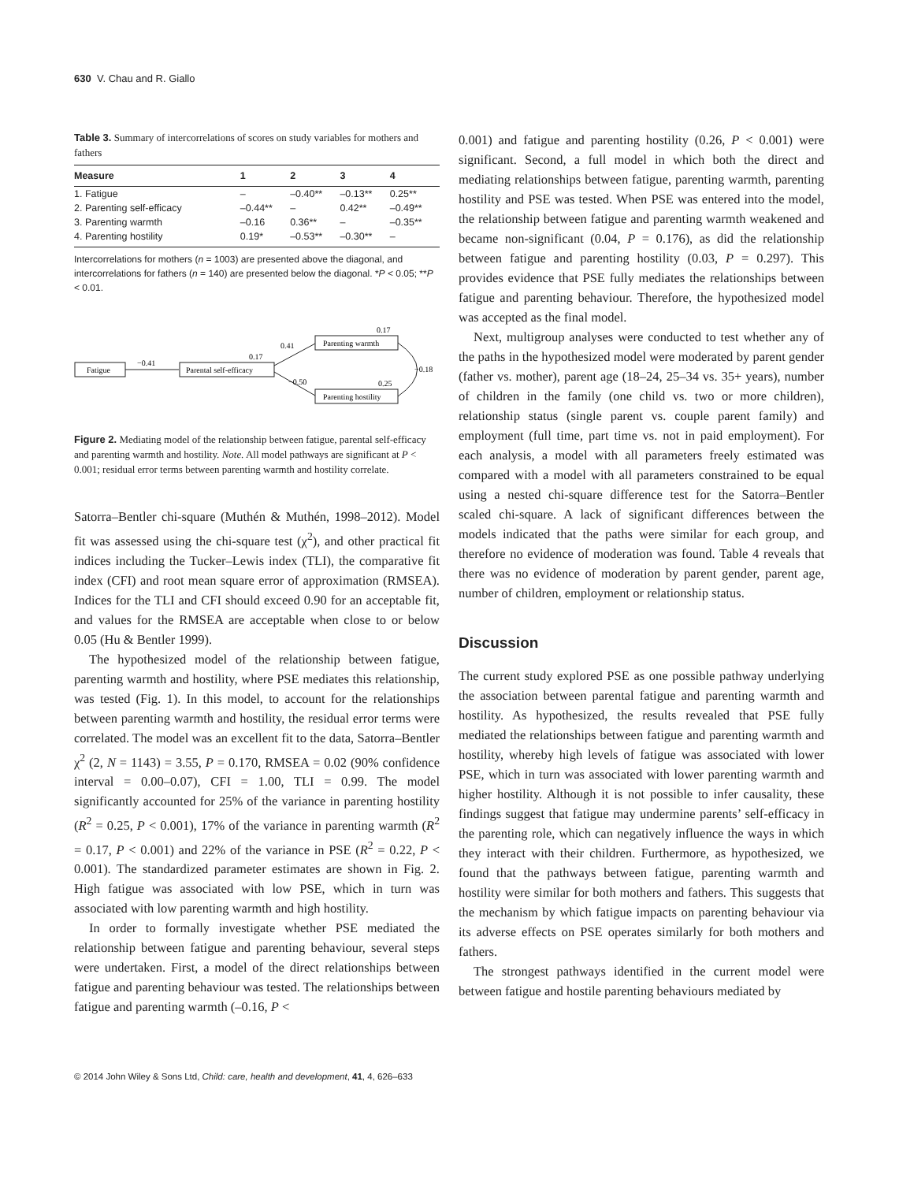630 V. Chau and R. Giallo
Table 3. Summary of intercorrelations of scores on study variables for mothers and fathers
| Measure | 1 | 2 | 3 | 4 |
| --- | --- | --- | --- | --- |
| 1. Fatigue | – | –0.40** | –0.13** | 0.25** |
| 2. Parenting self-efficacy | –0.44** | – | 0.42** | –0.49** |
| 3. Parenting warmth | –0.16 | 0.36** | – | –0.35** |
| 4. Parenting hostility | 0.19* | –0.53** | –0.30** | – |
Intercorrelations for mothers (n = 1003) are presented above the diagonal, and intercorrelations for fathers (n = 140) are presented below the diagonal. *P < 0.05; **P < 0.01.
Fatigue
−0.41
Parental self-efficacy
0.17
0.41
−0.50
Parenting warmth
0.17
Parenting hostility
0.25
−0.18
Figure 2. Mediating model of the relationship between fatigue, parental self-efficacy and parenting warmth and hostility. Note. All model pathways are significant at P < 0.001; residual error terms between parenting warmth and hostility correlate.
Satorra–Bentler chi-square (Muthén & Muthén, 1998–2012). Model fit was assessed using the chi-square test (χ<sup>2</sup>), and other practical fit indices including the Tucker–Lewis index (TLI), the comparative fit index (CFI) and root mean square error of approximation (RMSEA). Indices for the TLI and CFI should exceed 0.90 for an acceptable fit, and values for the RMSEA are acceptable when close to or below 0.05 (Hu & Bentler 1999).
The hypothesized model of the relationship between fatigue, parenting warmth and hostility, where PSE mediates this relationship, was tested (Fig. 1). In this model, to account for the relationships between parenting warmth and hostility, the residual error terms were correlated. The model was an excellent fit to the data, Satorra–Bentler χ<sup>2</sup> (2, N = 1143) = 3.55, P = 0.170, RMSEA = 0.02 (90% confidence interval = 0.00–0.07), CFI = 1.00, TLI = 0.99. The model significantly accounted for 25% of the variance in parenting hostility (R<sup>2</sup> = 0.25, P < 0.001), 17% of the variance in parenting warmth (R<sup>2</sup> = 0.17, P < 0.001) and 22% of the variance in PSE (R<sup>2</sup> = 0.22, P < 0.001). The standardized parameter estimates are shown in Fig. 2. High fatigue was associated with low PSE, which in turn was associated with low parenting warmth and high hostility.
In order to formally investigate whether PSE mediated the relationship between fatigue and parenting behaviour, several steps were undertaken. First, a model of the direct relationships between fatigue and parenting behaviour was tested. The relationships between fatigue and parenting warmth (–0.16, P <
0.001) and fatigue and parenting hostility (0.26, P < 0.001) were significant. Second, a full model in which both the direct and mediating relationships between fatigue, parenting warmth, parenting hostility and PSE was tested. When PSE was entered into the model, the relationship between fatigue and parenting warmth weakened and became non-significant (0.04, P = 0.176), as did the relationship between fatigue and parenting hostility (0.03, P = 0.297). This provides evidence that PSE fully mediates the relationships between fatigue and parenting behaviour. Therefore, the hypothesized model was accepted as the final model.
Next, multigroup analyses were conducted to test whether any of the paths in the hypothesized model were moderated by parent gender (father vs. mother), parent age (18–24, 25–34 vs. 35+ years), number of children in the family (one child vs. two or more children), relationship status (single parent vs. couple parent family) and employment (full time, part time vs. not in paid employment). For each analysis, a model with all parameters freely estimated was compared with a model with all parameters constrained to be equal using a nested chi-square difference test for the Satorra–Bentler scaled chi-square. A lack of significant differences between the models indicated that the paths were similar for each group, and therefore no evidence of moderation was found. Table 4 reveals that there was no evidence of moderation by parent gender, parent age, number of children, employment or relationship status.
Discussion
The current study explored PSE as one possible pathway underlying the association between parental fatigue and parenting warmth and hostility. As hypothesized, the results revealed that PSE fully mediated the relationships between fatigue and parenting warmth and hostility, whereby high levels of fatigue was associated with lower PSE, which in turn was associated with lower parenting warmth and higher hostility. Although it is not possible to infer causality, these findings suggest that fatigue may undermine parents’ self-efficacy in the parenting role, which can negatively influence the ways in which they interact with their children. Furthermore, as hypothesized, we found that the pathways between fatigue, parenting warmth and hostility were similar for both mothers and fathers. This suggests that the mechanism by which fatigue impacts on parenting behaviour via its adverse effects on PSE operates similarly for both mothers and fathers.
The strongest pathways identified in the current model were between fatigue and hostile parenting behaviours mediated by
© 2014 John Wiley & Sons Ltd, Child: care, health and development, 41, 4, 626–633